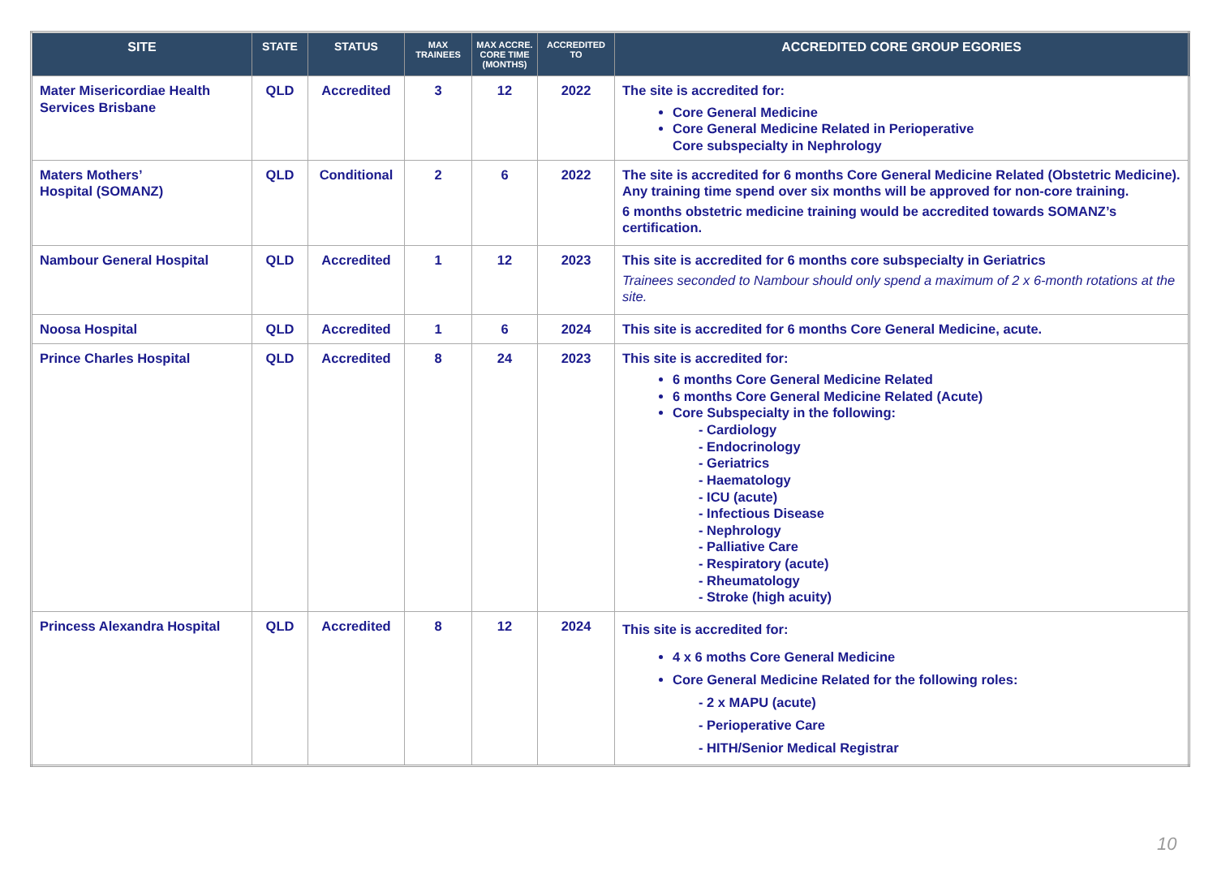| SITE | STATE | STATUS | MAX TRAINEES | MAX ACCRE. CORE TIME (MONTHS) | ACCREDITED TO | ACCREDITED CORE GROUP EGORIES |
| --- | --- | --- | --- | --- | --- | --- |
| Mater Misericordiae Health Services Brisbane | QLD | Accredited | 3 | 12 | 2022 | The site is accredited for: Core General Medicine Core General Medicine Related in Perioperative Core subspecialty in Nephrology |
| Maters Mothers’ Hospital (SOMANZ) | QLD | Conditional | 2 | 6 | 2022 | The site is accredited for 6 months Core General Medicine Related (Obstetric Medicine). Any training time spend over six months will be approved for non-core training. 6 months obstetric medicine training would be accredited towards SOMANZ’s certification. |
| Nambour General Hospital | QLD | Accredited | 1 | 12 | 2023 | This site is accredited for 6 months core subspecialty in Geriatrics Trainees seconded to Nambour should only spend a maximum of 2 x 6-month rotations at the site. |
| Noosa Hospital | QLD | Accredited | 1 | 6 | 2024 | This site is accredited for 6 months Core General Medicine, acute. |
| Prince Charles Hospital | QLD | Accredited | 8 | 24 | 2023 | This site is accredited for: 6 months Core General Medicine Related 6 months Core General Medicine Related (Acute) Core Subspecialty in the following: - Cardiology - Endocrinology - Geriatrics - Haematology - ICU (acute) - Infectious Disease - Nephrology - Palliative Care - Respiratory (acute) - Rheumatology - Stroke (high acuity) |
| Princess Alexandra Hospital | QLD | Accredited | 8 | 12 | 2024 | This site is accredited for: 4 x 6 moths Core General Medicine Core General Medicine Related for the following roles: - 2 x MAPU (acute) - Perioperative Care - HITH/Senior Medical Registrar |
10